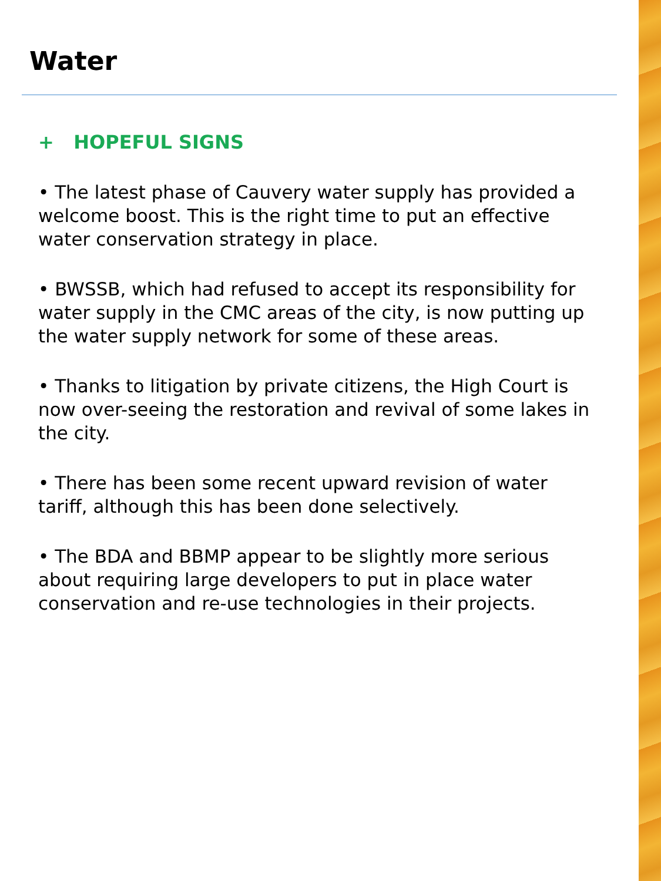Water
+ HOPEFUL SIGNS
• The latest phase of Cauvery water supply has provided a welcome boost. This is the right time to put an effective water conservation strategy in place.
• BWSSB, which had refused to accept its responsibility for water supply in the CMC areas of the city, is now putting up the water supply network for some of these areas.
• Thanks to litigation by private citizens, the High Court is now over-seeing the restoration and revival of some lakes in the city.
• There has been some recent upward revision of water tariff, although this has been done selectively.
• The BDA and BBMP appear to be slightly more serious about requiring large developers to put in place water conservation and re-use technologies in their projects.